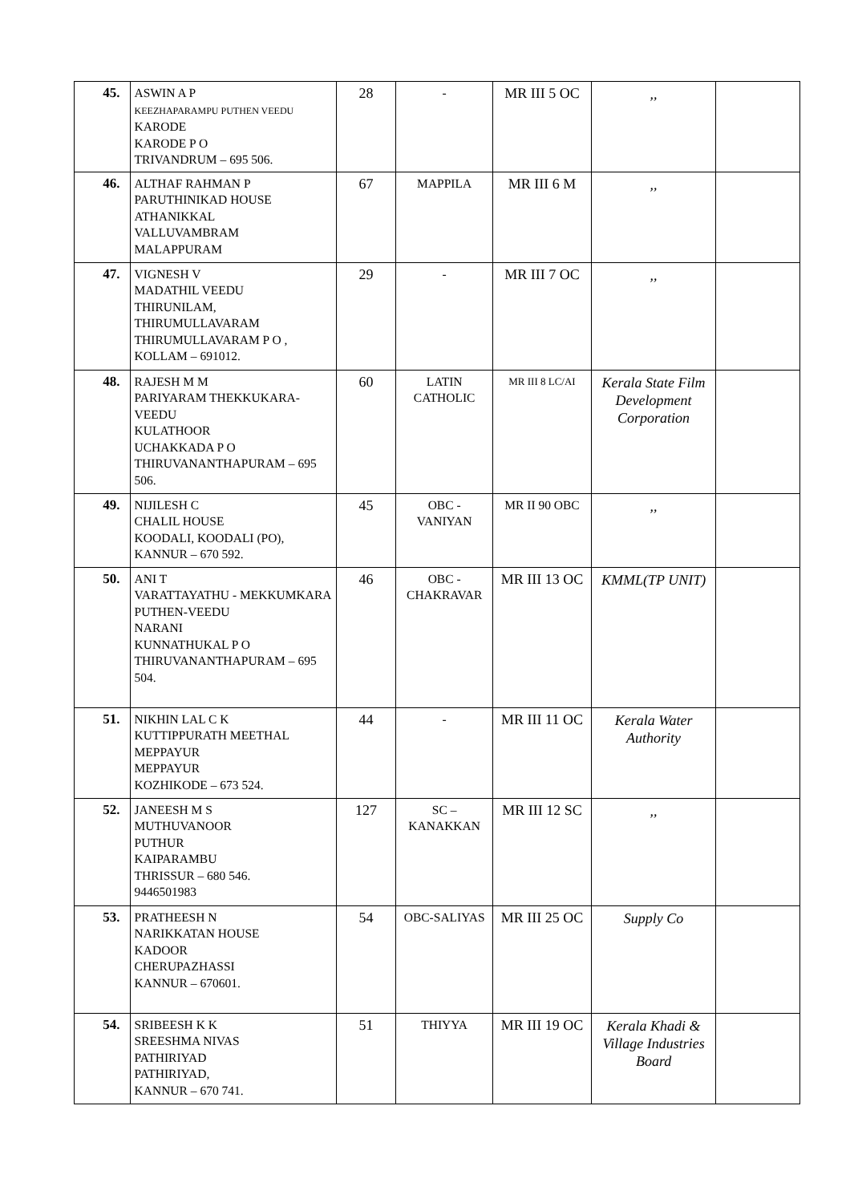| 45. | ASWIN A P KEEZHAPARAMPU PUTHEN VEEDU KARODE KARODE P O TRIVANDRUM – 695 506. | 28 | - | MR III 5 OC | ,, | |
| 46. | ALTHAF RAHMAN P PARUTHINIKAD HOUSE ATHANIKKAL VALLUVAMBRAM MALAPPURAM | 67 | MAPPILA | MR III 6 M | ,, | |
| 47. | VIGNESH V MADATHIL VEEDU THIRUNILAM, THIRUMULLAVARAM THIRUMULLAVARAM P O , KOLLAM – 691012. | 29 | - | MR III 7 OC | ,, | |
| 48. | RAJESH M M PARIYARAM THEKKUKARA-VEEDU KULATHOOR UCHAKKADA P O THIRUVANANTHAPURAM – 695 506. | 60 | LATIN CATHOLIC | MR III 8 LC/AI | Kerala State Film Development Corporation | |
| 49. | NIJILESH C CHALIL HOUSE KOODALI, KOODALI (PO), KANNUR – 670 592. | 45 | OBC - VANIYAN | MR II 90 OBC | ,, | |
| 50. | ANI T VARATTAYATHU - MEKKUMKARA PUTHEN-VEEDU NARANI KUNNATHUKAL P O THIRUVANANTHAPURAM – 695 504. | 46 | OBC - CHAKRAVAR | MR III 13 OC | KMML(TP UNIT) | |
| 51. | NIKHIN LAL C K KUTTIPPURATH MEETHAL MEPPAYUR MEPPAYUR KOZHIKODE – 673 524. | 44 | - | MR III 11 OC | Kerala Water Authority | |
| 52. | JANEESH M S MUTHUVANOOR PUTHUR KAIPARAMBU THRISSUR – 680 546. 9446501983 | 127 | SC – KANAKKAN | MR III 12 SC | ,, | |
| 53. | PRATHEESH N NARIKKATAN HOUSE KADOOR CHERUPAZHASSI KANNUR – 670601. | 54 | OBC-SALIYAS | MR III 25 OC | Supply Co | |
| 54. | SRIBEESH K K SREESHMA NIVAS PATHIRIYAD PATHIRIYAD, KANNUR – 670 741. | 51 | THIYYA | MR III 19 OC | Kerala Khadi & Village Industries Board | |